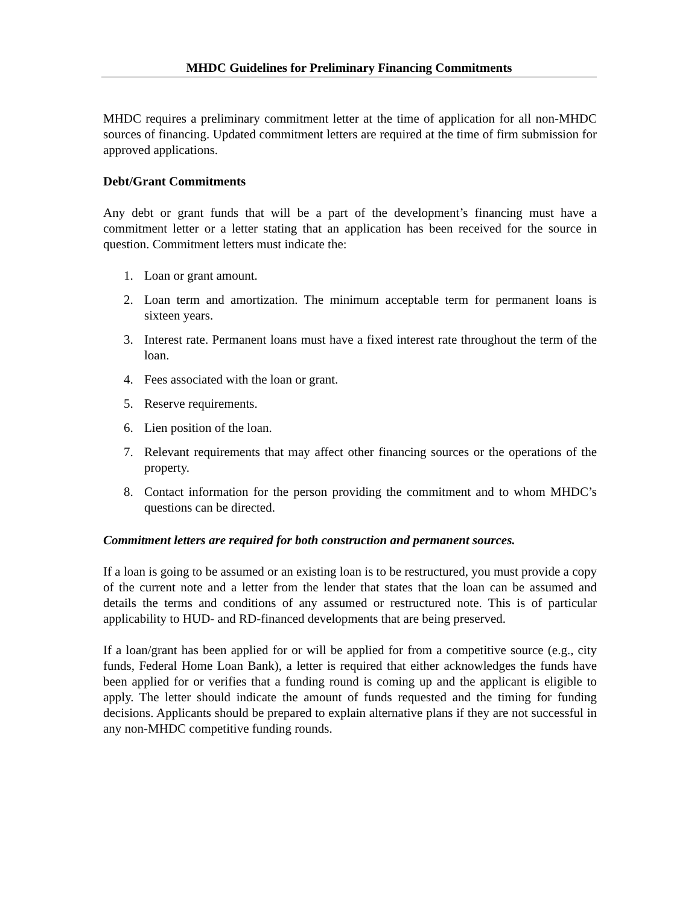MHDC Guidelines for Preliminary Financing Commitments
MHDC requires a preliminary commitment letter at the time of application for all non-MHDC sources of financing. Updated commitment letters are required at the time of firm submission for approved applications.
Debt/Grant Commitments
Any debt or grant funds that will be a part of the development’s financing must have a commitment letter or a letter stating that an application has been received for the source in question. Commitment letters must indicate the:
1. Loan or grant amount.
2. Loan term and amortization. The minimum acceptable term for permanent loans is sixteen years.
3. Interest rate. Permanent loans must have a fixed interest rate throughout the term of the loan.
4. Fees associated with the loan or grant.
5. Reserve requirements.
6. Lien position of the loan.
7. Relevant requirements that may affect other financing sources or the operations of the property.
8. Contact information for the person providing the commitment and to whom MHDC’s questions can be directed.
Commitment letters are required for both construction and permanent sources.
If a loan is going to be assumed or an existing loan is to be restructured, you must provide a copy of the current note and a letter from the lender that states that the loan can be assumed and details the terms and conditions of any assumed or restructured note. This is of particular applicability to HUD- and RD-financed developments that are being preserved.
If a loan/grant has been applied for or will be applied for from a competitive source (e.g., city funds, Federal Home Loan Bank), a letter is required that either acknowledges the funds have been applied for or verifies that a funding round is coming up and the applicant is eligible to apply. The letter should indicate the amount of funds requested and the timing for funding decisions. Applicants should be prepared to explain alternative plans if they are not successful in any non-MHDC competitive funding rounds.